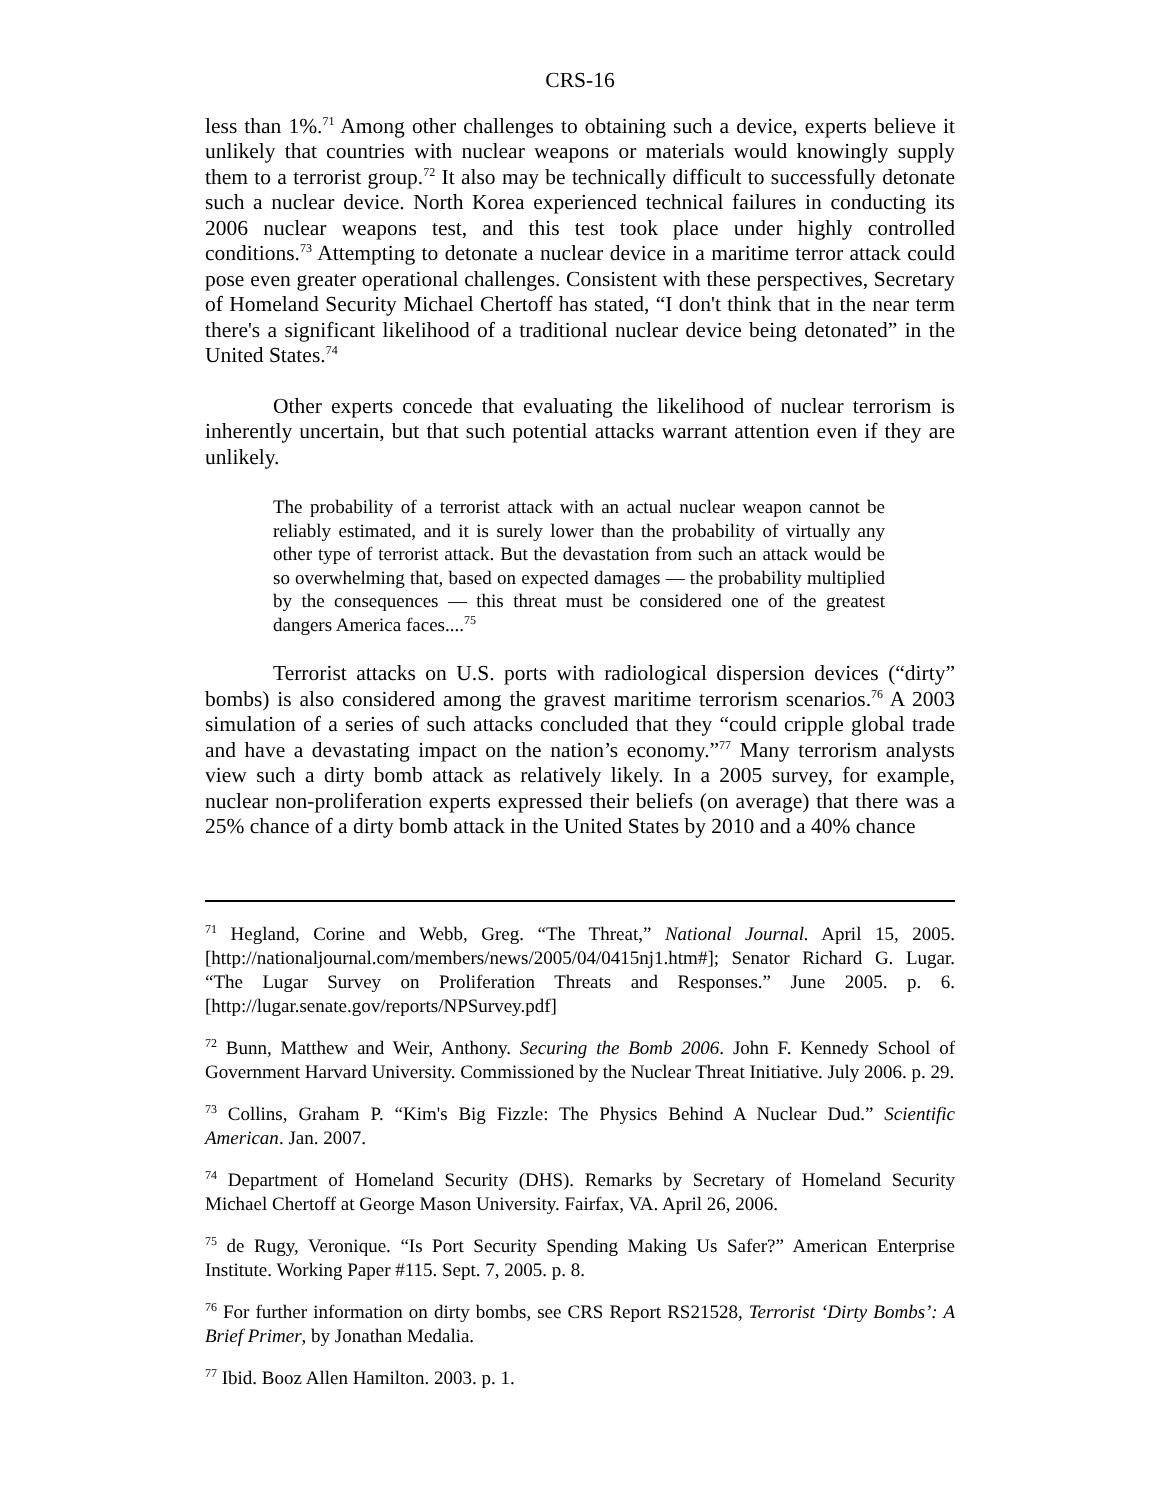CRS-16
less than 1%.<sup>71</sup> Among other challenges to obtaining such a device, experts believe it unlikely that countries with nuclear weapons or materials would knowingly supply them to a terrorist group.<sup>72</sup> It also may be technically difficult to successfully detonate such a nuclear device. North Korea experienced technical failures in conducting its 2006 nuclear weapons test, and this test took place under highly controlled conditions.<sup>73</sup> Attempting to detonate a nuclear device in a maritime terror attack could pose even greater operational challenges. Consistent with these perspectives, Secretary of Homeland Security Michael Chertoff has stated, “I don't think that in the near term there's a significant likelihood of a traditional nuclear device being detonated” in the United States.<sup>74</sup>
Other experts concede that evaluating the likelihood of nuclear terrorism is inherently uncertain, but that such potential attacks warrant attention even if they are unlikely.
The probability of a terrorist attack with an actual nuclear weapon cannot be reliably estimated, and it is surely lower than the probability of virtually any other type of terrorist attack. But the devastation from such an attack would be so overwhelming that, based on expected damages — the probability multiplied by the consequences — this threat must be considered one of the greatest dangers America faces....<sup>75</sup>
Terrorist attacks on U.S. ports with radiological dispersion devices (“dirty” bombs) is also considered among the gravest maritime terrorism scenarios.<sup>76</sup> A 2003 simulation of a series of such attacks concluded that they “could cripple global trade and have a devastating impact on the nation’s economy.”<sup>77</sup> Many terrorism analysts view such a dirty bomb attack as relatively likely. In a 2005 survey, for example, nuclear non-proliferation experts expressed their beliefs (on average) that there was a 25% chance of a dirty bomb attack in the United States by 2010 and a 40% chance
<sup>71</sup> Hegland, Corine and Webb, Greg. “The Threat,” National Journal. April 15, 2005. [http://nationaljournal.com/members/news/2005/04/0415nj1.htm#]; Senator Richard G. Lugar. “The Lugar Survey on Proliferation Threats and Responses.” June 2005. p. 6. [http://lugar.senate.gov/reports/NPSurvey.pdf]
<sup>72</sup> Bunn, Matthew and Weir, Anthony. Securing the Bomb 2006. John F. Kennedy School of Government Harvard University. Commissioned by the Nuclear Threat Initiative. July 2006. p. 29.
<sup>73</sup> Collins, Graham P. “Kim's Big Fizzle: The Physics Behind A Nuclear Dud.” Scientific American. Jan. 2007.
<sup>74</sup> Department of Homeland Security (DHS). Remarks by Secretary of Homeland Security Michael Chertoff at George Mason University. Fairfax, VA. April 26, 2006.
<sup>75</sup> de Rugy, Veronique. “Is Port Security Spending Making Us Safer?” American Enterprise Institute. Working Paper #115. Sept. 7, 2005. p. 8.
<sup>76</sup> For further information on dirty bombs, see CRS Report RS21528, Terrorist ‘Dirty Bombs’: A Brief Primer, by Jonathan Medalia.
<sup>77</sup> Ibid. Booz Allen Hamilton. 2003. p. 1.